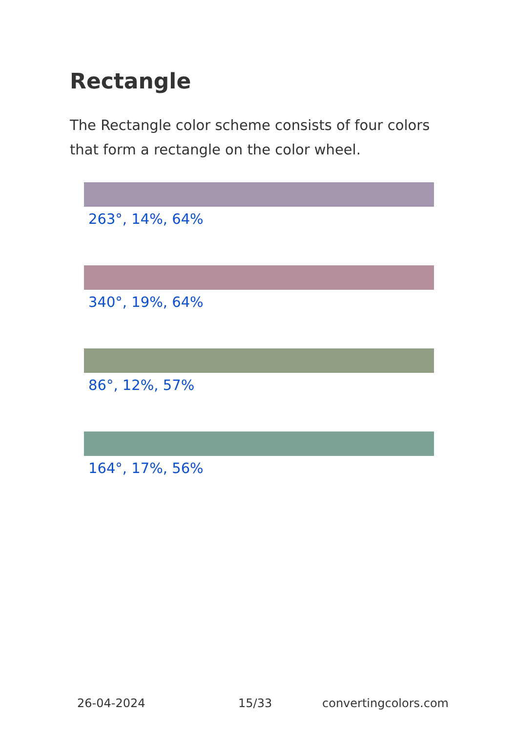Rectangle
The Rectangle color scheme consists of four colors that form a rectangle on the color wheel.
263°, 14%, 64%
340°, 19%, 64%
86°, 12%, 57%
164°, 17%, 56%
26-04-2024 15/33 convertingcolors.com